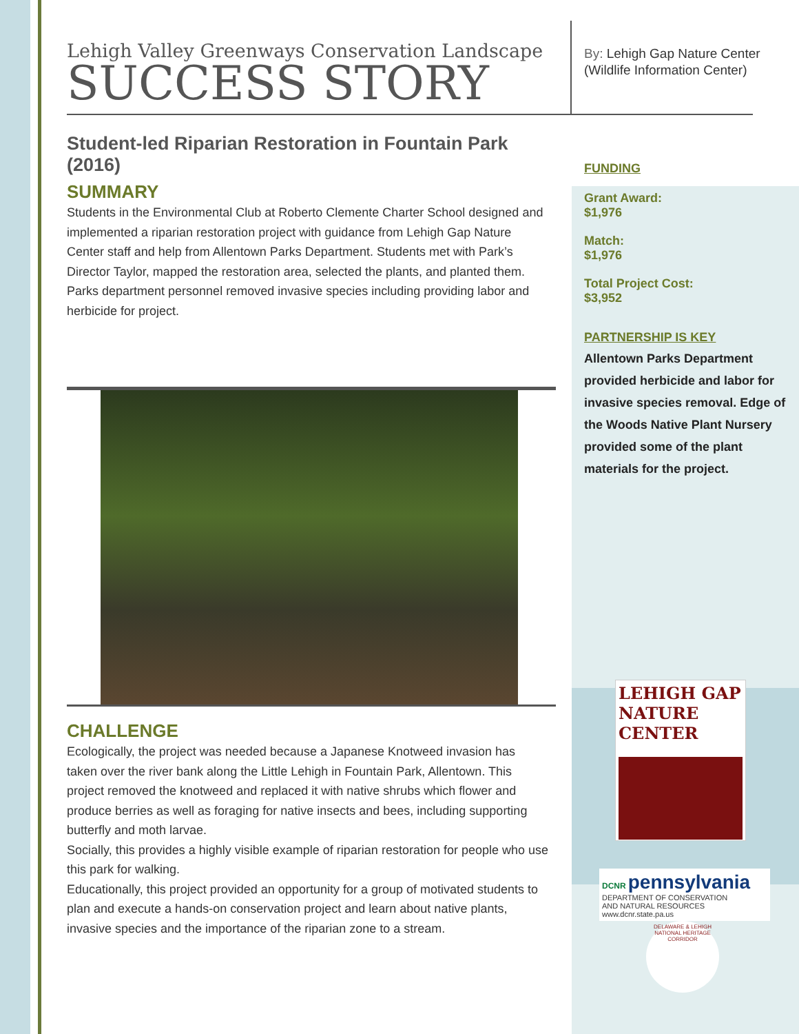Lehigh Valley Greenways Conservation Landscape
SUCCESS STORY
Student-led Riparian Restoration in Fountain Park (2016)
SUMMARY
Students in the Environmental Club at Roberto Clemente Charter School designed and implemented a riparian restoration project with guidance from Lehigh Gap Nature Center staff and help from Allentown Parks Department. Students met with Park’s Director Taylor, mapped the restoration area, selected the plants, and planted them. Parks department personnel removed invasive species including providing labor and herbicide for project.
CHALLENGE
Ecologically, the project was needed because a Japanese Knotweed invasion has taken over the river bank along the Little Lehigh in Fountain Park, Allentown. This project removed the knotweed and replaced it with native shrubs which flower and produce berries as well as foraging for native insects and bees, including supporting butterfly and moth larvae.
Socially, this provides a highly visible example of riparian restoration for people who use this park for walking.
Educationally, this project provided an opportunity for a group of motivated students to plan and execute a hands-on conservation project and learn about native plants, invasive species and the importance of the riparian zone to a stream.
By: Lehigh Gap Nature Center (Wildlife Information Center)
FUNDING
Grant Award:
$1,976
Match:
$1,976
Total Project Cost:
$3,952
PARTNERSHIP IS KEY
Allentown Parks Department provided herbicide and labor for invasive species removal. Edge of the Woods Native Plant Nursery provided some of the plant materials for the project.
LEHIGH GAP
NATURE CENTER
DCNR pennsylvania
DEPARTMENT OF CONSERVATION
AND NATURAL RESOURCES
www.dcnr.state.pa.us
DELAWARE & LEHIGH NATIONAL HERITAGE CORRIDOR